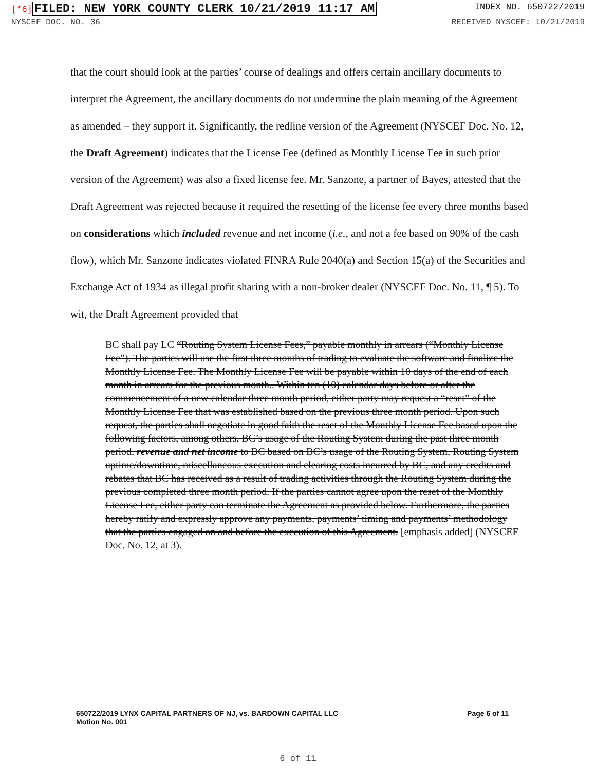[*6] FILED: NEW YORK COUNTY CLERK 10/21/2019 11:17 AM
INDEX NO. 650722/2019
NYSCEF DOC. NO. 36 RECEIVED NYSCEF: 10/21/2019
that the court should look at the parties’ course of dealings and offers certain ancillary documents to interpret the Agreement, the ancillary documents do not undermine the plain meaning of the Agreement as amended – they support it. Significantly, the redline version of the Agreement (NYSCEF Doc. No. 12, the Draft Agreement) indicates that the License Fee (defined as Monthly License Fee in such prior version of the Agreement) was also a fixed license fee. Mr. Sanzone, a partner of Bayes, attested that the Draft Agreement was rejected because it required the resetting of the license fee every three months based on considerations which included revenue and net income (i.e., and not a fee based on 90% of the cash flow), which Mr. Sanzone indicates violated FINRA Rule 2040(a) and Section 15(a) of the Securities and Exchange Act of 1934 as illegal profit sharing with a non-broker dealer (NYSCEF Doc. No. 11, ¶ 5). To wit, the Draft Agreement provided that
BC shall pay LC “Routing System License Fees,” payable monthly in arrears (“Monthly License Fee”). The parties will use the first three months of trading to evaluate the software and finalize the Monthly License Fee. The Monthly License Fee will be payable within 10 days of the end of each month in arrears for the previous month.. Within ten (10) calendar days before or after the commencement of a new calendar three month period, either party may request a “reset” of the Monthly License Fee that was established based on the previous three month period. Upon such request, the parties shall negotiate in good faith the reset of the Monthly License Fee based upon the following factors, among others, BC’s usage of the Routing System during the past three month period, revenue and net income to BC based on BC’s usage of the Routing System, Routing System uptime/downtime, miscellaneous execution and clearing costs incurred by BC, and any credits and rebates that BC has received as a result of trading activities through the Routing System during the previous completed three month period. If the parties cannot agree upon the reset of the Monthly License Fee, either party can terminate the Agreement as provided below. Furthermore, the parties hereby ratify and expressly approve any payments, payments’ timing and payments’ methodology that the parties engaged on and before the execution of this Agreement. [emphasis added] (NYSCEF Doc. No. 12, at 3).
650722/2019 LYNX CAPITAL PARTNERS OF NJ, vs. BARDOWN CAPITAL LLC
Motion No. 001
Page 6 of 11
6 of 11